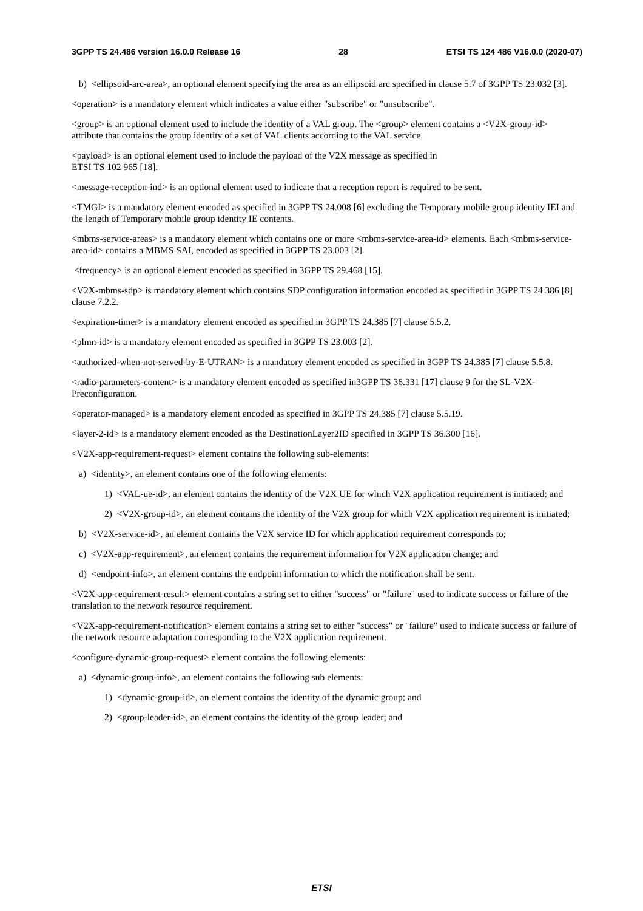3GPP TS 24.486 version 16.0.0 Release 16 28 ETSI TS 124 486 V16.0.0 (2020-07)
b) <ellipsoid-arc-area>, an optional element specifying the area as an ellipsoid arc specified in clause 5.7 of 3GPP TS 23.032 [3].
<operation> is a mandatory element which indicates a value either "subscribe" or "unsubscribe".
<group> is an optional element used to include the identity of a VAL group. The <group> element contains a <V2X-group-id> attribute that contains the group identity of a set of VAL clients according to the VAL service.
<payload> is an optional element used to include the payload of the V2X message as specified in
ETSI TS 102 965 [18].
<message-reception-ind> is an optional element used to indicate that a reception report is required to be sent.
<TMGI> is a mandatory element encoded as specified in 3GPP TS 24.008 [6] excluding the Temporary mobile group identity IEI and the length of Temporary mobile group identity IE contents.
<mbms-service-areas> is a mandatory element which contains one or more <mbms-service-area-id> elements. Each <mbms-service-area-id> contains a MBMS SAI, encoded as specified in 3GPP TS 23.003 [2].
<frequency> is an optional element encoded as specified in 3GPP TS 29.468 [15].
<V2X-mbms-sdp> is mandatory element which contains SDP configuration information encoded as specified in 3GPP TS 24.386 [8] clause 7.2.2.
<expiration-timer> is a mandatory element encoded as specified in 3GPP TS 24.385 [7] clause 5.5.2.
<plmn-id> is a mandatory element encoded as specified in 3GPP TS 23.003 [2].
<authorized-when-not-served-by-E-UTRAN> is a mandatory element encoded as specified in 3GPP TS 24.385 [7] clause 5.5.8.
<radio-parameters-content> is a mandatory element encoded as specified in3GPP TS 36.331 [17] clause 9 for the SL-V2X-Preconfiguration.
<operator-managed> is a mandatory element encoded as specified in 3GPP TS 24.385 [7] clause 5.5.19.
<layer-2-id> is a mandatory element encoded as the DestinationLayer2ID specified in 3GPP TS 36.300 [16].
<V2X-app-requirement-request> element contains the following sub-elements:
a) <identity>, an element contains one of the following elements:
1) <VAL-ue-id>, an element contains the identity of the V2X UE for which V2X application requirement is initiated; and
2) <V2X-group-id>, an element contains the identity of the V2X group for which V2X application requirement is initiated;
b) <V2X-service-id>, an element contains the V2X service ID for which application requirement corresponds to;
c) <V2X-app-requirement>, an element contains the requirement information for V2X application change; and
d) <endpoint-info>, an element contains the endpoint information to which the notification shall be sent.
<V2X-app-requirement-result> element contains a string set to either "success" or "failure" used to indicate success or failure of the translation to the network resource requirement.
<V2X-app-requirement-notification> element contains a string set to either "success" or "failure" used to indicate success or failure of the network resource adaptation corresponding to the V2X application requirement.
<configure-dynamic-group-request> element contains the following elements:
a) <dynamic-group-info>, an element contains the following sub elements:
1) <dynamic-group-id>, an element contains the identity of the dynamic group; and
2) <group-leader-id>, an element contains the identity of the group leader; and
ETSI